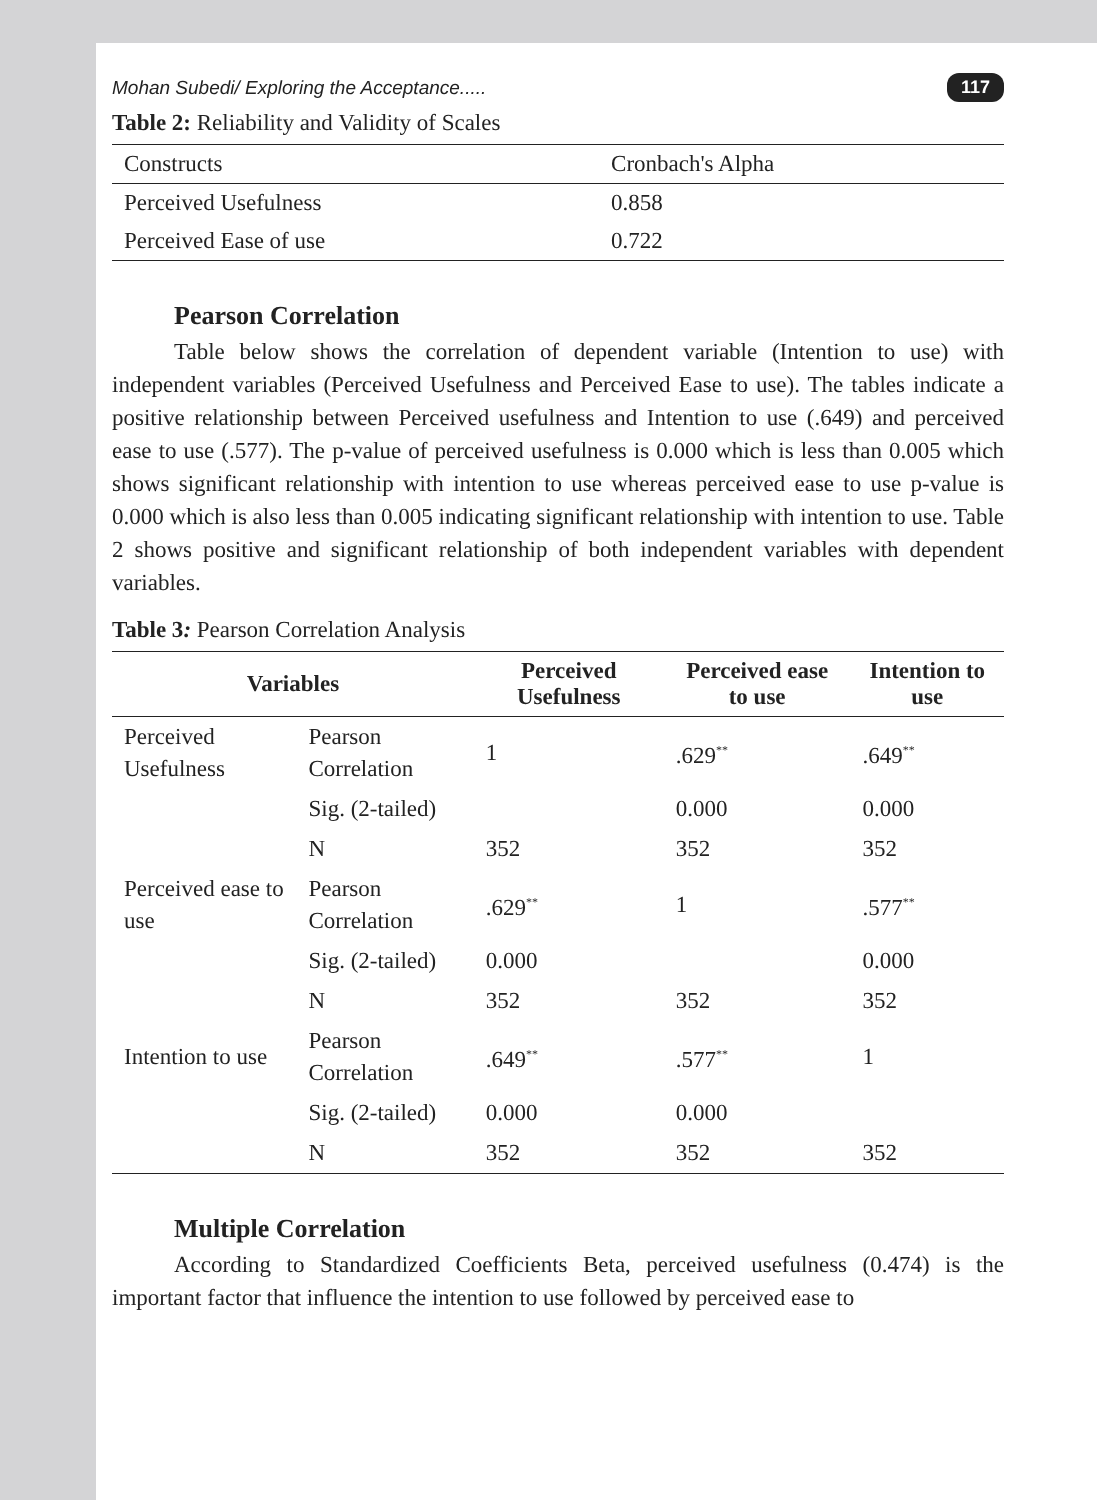Mohan Subedi/ Exploring the Acceptance..... 117
Table 2: Reliability and Validity of Scales
| Constructs | Cronbach's Alpha |
| Perceived Usefulness | 0.858 |
| Perceived Ease of use | 0.722 |
Pearson Correlation
Table below shows the correlation of dependent variable (Intention to use) with independent variables (Perceived Usefulness and Perceived Ease to use). The tables indicate a positive relationship between Perceived usefulness and Intention to use (.649) and perceived ease to use (.577). The p-value of perceived usefulness is 0.000 which is less than 0.005 which shows significant relationship with intention to use whereas perceived ease to use p-value is 0.000 which is also less than 0.005 indicating significant relationship with intention to use. Table 2 shows positive and significant relationship of both independent variables with dependent variables.
Table 3: Pearson Correlation Analysis
| Variables | | Perceived Usefulness | Perceived ease to use | Intention to use |
| --- | --- | --- | --- | --- |
| Perceived Usefulness | Pearson Correlation | 1 | .629<sup>**</sup> | .649<sup>**</sup> |
| | Sig. (2-tailed) | | 0.000 | 0.000 |
| | N | 352 | 352 | 352 |
| Perceived ease to use | Pearson Correlation | .629<sup>**</sup> | 1 | .577<sup>**</sup> |
| | Sig. (2-tailed) | 0.000 | | 0.000 |
| | N | 352 | 352 | 352 |
| Intention to use | Pearson Correlation | .649<sup>**</sup> | .577<sup>**</sup> | 1 |
| | Sig. (2-tailed) | 0.000 | 0.000 | |
| | N | 352 | 352 | 352 |
Multiple Correlation
According to Standardized Coefficients Beta, perceived usefulness (0.474) is the important factor that influence the intention to use followed by perceived ease to